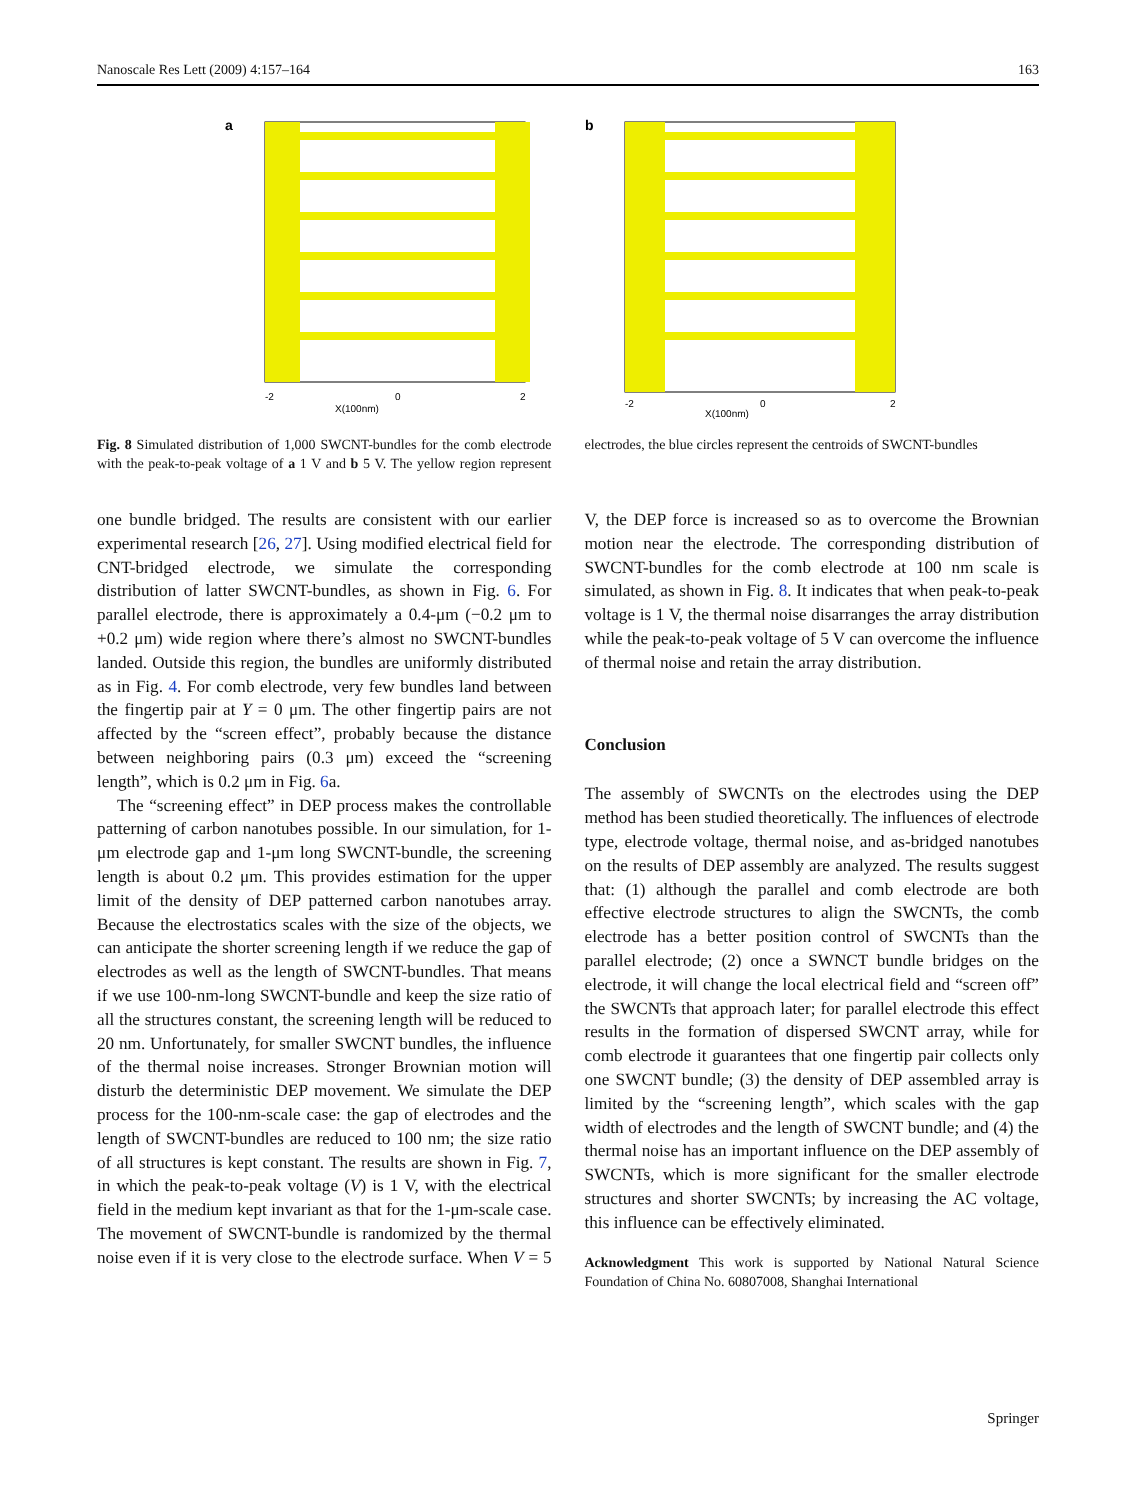Nanoscale Res Lett (2009) 4:157–164 163
a
X(100nm)
-2
0
2
b
X(100nm)
-2
0
2
Fig. 8 Simulated distribution of 1,000 SWCNT-bundles for the comb electrode with the peak-to-peak voltage of a 1 V and b 5 V. The yellow region represent electrodes, the blue circles represent the centroids of SWCNT-bundles
one bundle bridged. The results are consistent with our earlier experimental research [26, 27]. Using modified electrical field for CNT-bridged electrode, we simulate the corresponding distribution of latter SWCNT-bundles, as shown in Fig. 6. For parallel electrode, there is approximately a 0.4-μm (−0.2 μm to +0.2 μm) wide region where there’s almost no SWCNT-bundles landed. Outside this region, the bundles are uniformly distributed as in Fig. 4. For comb electrode, very few bundles land between the fingertip pair at Y = 0 μm. The other fingertip pairs are not affected by the “screen effect”, probably because the distance between neighboring pairs (0.3 μm) exceed the “screening length”, which is 0.2 μm in Fig. 6a.
The “screening effect” in DEP process makes the controllable patterning of carbon nanotubes possible. In our simulation, for 1-μm electrode gap and 1-μm long SWCNT-bundle, the screening length is about 0.2 μm. This provides estimation for the upper limit of the density of DEP patterned carbon nanotubes array. Because the electrostatics scales with the size of the objects, we can anticipate the shorter screening length if we reduce the gap of electrodes as well as the length of SWCNT-bundles. That means if we use 100-nm-long SWCNT-bundle and keep the size ratio of all the structures constant, the screening length will be reduced to 20 nm. Unfortunately, for smaller SWCNT bundles, the influence of the thermal noise increases. Stronger Brownian motion will disturb the deterministic DEP movement. We simulate the DEP process for the 100-nm-scale case: the gap of electrodes and the length of SWCNT-bundles are reduced to 100 nm; the size ratio of all structures is kept constant. The results are shown in Fig. 7, in which the peak-to-peak voltage (V) is 1 V, with the electrical field in the medium kept invariant as that for the 1-μm-scale case. The movement of SWCNT-bundle is randomized by the thermal noise even if it is very close to the electrode surface. When V = 5 V, the DEP force is increased so as to overcome the Brownian motion near the electrode. The corresponding distribution of SWCNT-bundles for the comb electrode at 100 nm scale is simulated, as shown in Fig. 8. It indicates that when peak-to-peak voltage is 1 V, the thermal noise disarranges the array distribution while the peak-to-peak voltage of 5 V can overcome the influence of thermal noise and retain the array distribution.
Conclusion
The assembly of SWCNTs on the electrodes using the DEP method has been studied theoretically. The influences of electrode type, electrode voltage, thermal noise, and as-bridged nanotubes on the results of DEP assembly are analyzed. The results suggest that: (1) although the parallel and comb electrode are both effective electrode structures to align the SWCNTs, the comb electrode has a better position control of SWCNTs than the parallel electrode; (2) once a SWNCT bundle bridges on the electrode, it will change the local electrical field and “screen off” the SWCNTs that approach later; for parallel electrode this effect results in the formation of dispersed SWCNT array, while for comb electrode it guarantees that one fingertip pair collects only one SWCNT bundle; (3) the density of DEP assembled array is limited by the “screening length”, which scales with the gap width of electrodes and the length of SWCNT bundle; and (4) the thermal noise has an important influence on the DEP assembly of SWCNTs, which is more significant for the smaller electrode structures and shorter SWCNTs; by increasing the AC voltage, this influence can be effectively eliminated.
Acknowledgment This work is supported by National Natural Science Foundation of China No. 60807008, Shanghai International
Springer